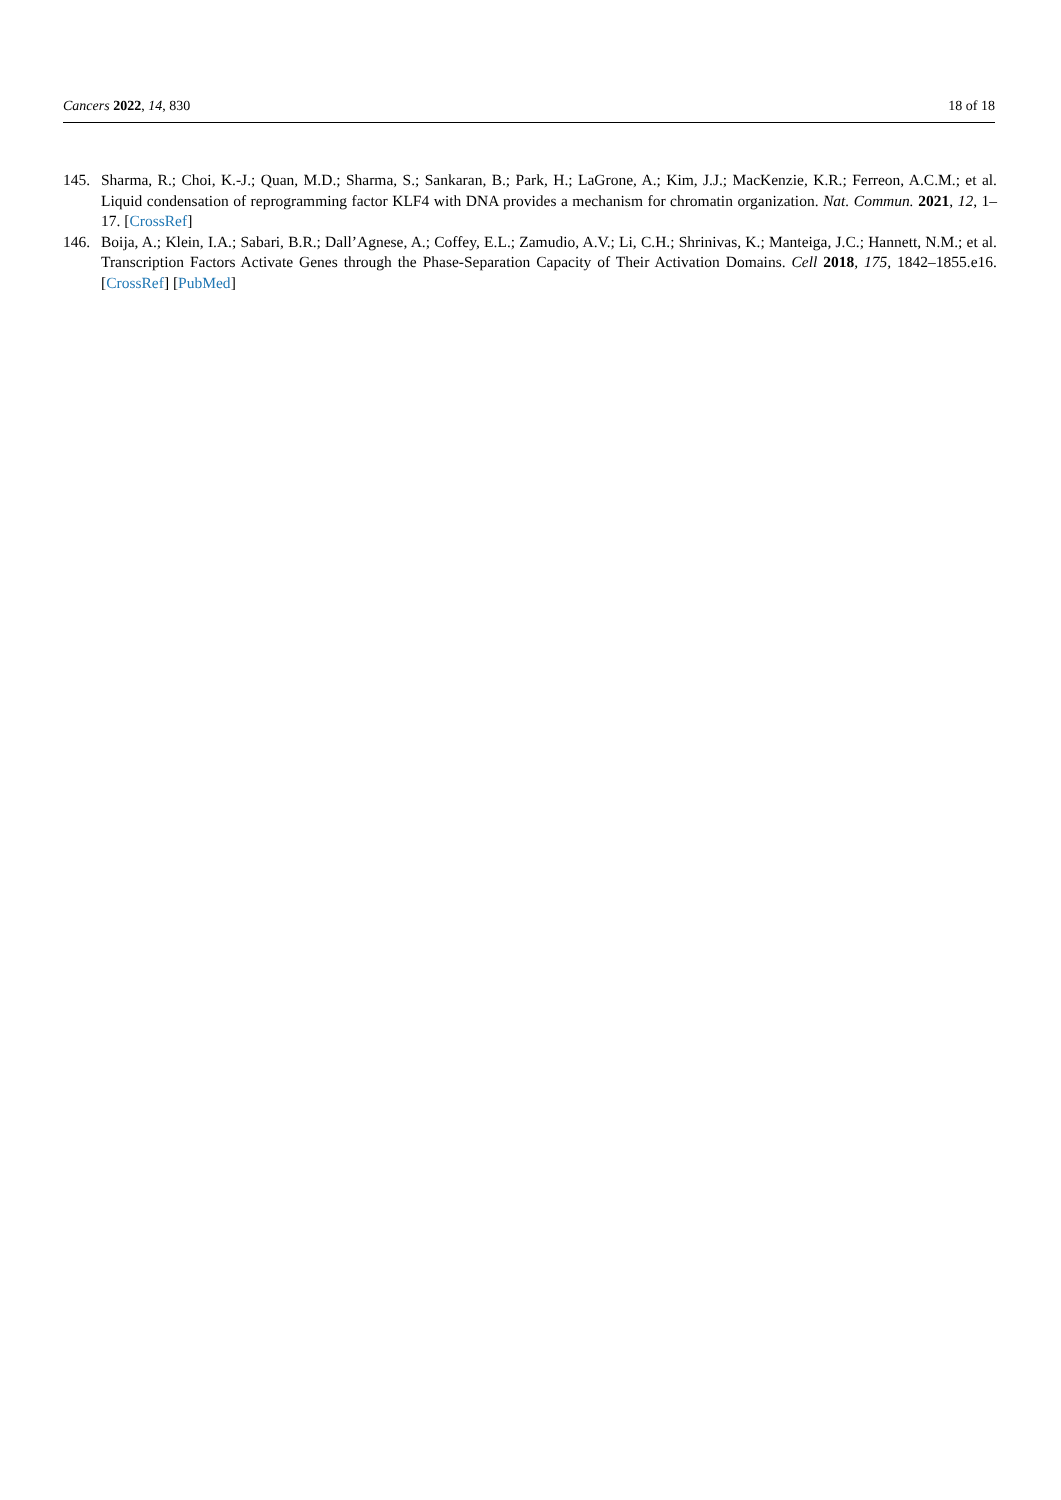Cancers 2022, 14, 830 18 of 18
145. Sharma, R.; Choi, K.-J.; Quan, M.D.; Sharma, S.; Sankaran, B.; Park, H.; LaGrone, A.; Kim, J.J.; MacKenzie, K.R.; Ferreon, A.C.M.; et al. Liquid condensation of reprogramming factor KLF4 with DNA provides a mechanism for chromatin organization. Nat. Commun. 2021, 12, 1–17. [CrossRef]
146. Boija, A.; Klein, I.A.; Sabari, B.R.; Dall’Agnese, A.; Coffey, E.L.; Zamudio, A.V.; Li, C.H.; Shrinivas, K.; Manteiga, J.C.; Hannett, N.M.; et al. Transcription Factors Activate Genes through the Phase-Separation Capacity of Their Activation Domains. Cell 2018, 175, 1842–1855.e16. [CrossRef] [PubMed]